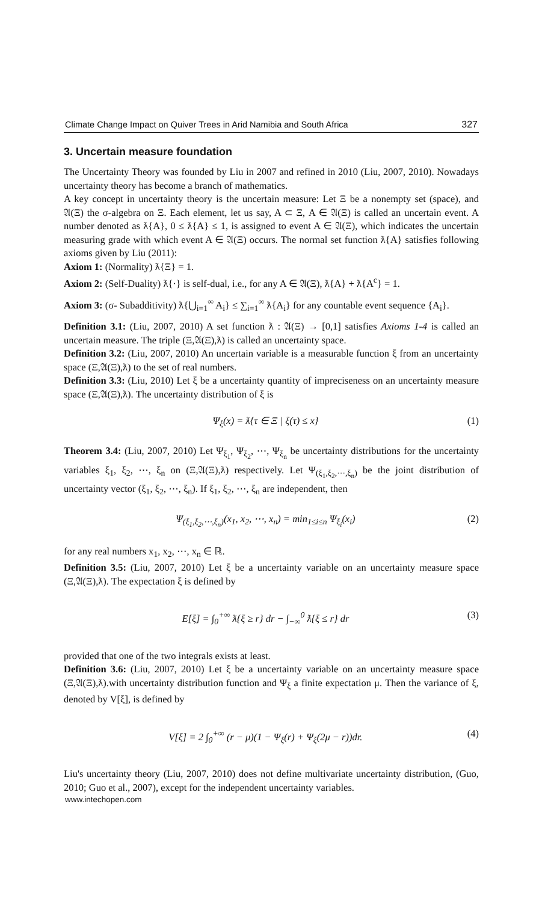Climate Change Impact on Quiver Trees in Arid Namibia and South Africa 327
3. Uncertain measure foundation
The Uncertainty Theory was founded by Liu in 2007 and refined in 2010 (Liu, 2007, 2010). Nowadays uncertainty theory has become a branch of mathematics.
A key concept in uncertainty theory is the uncertain measure: Let Ξ be a nonempty set (space), and 𝔄(Ξ) the σ-algebra on Ξ. Each element, let us say, A ⊂ Ξ, A ∈ 𝔄(Ξ) is called an uncertain event. A number denoted as ƛ{A}, 0 ≤ ƛ{A} ≤ 1, is assigned to event A ∈ 𝔄(Ξ), which indicates the uncertain measuring grade with which event A ∈ 𝔄(Ξ) occurs. The normal set function ƛ{A} satisfies following axioms given by Liu (2011):
Axiom 1: (Normality) ƛ{Ξ} = 1.
Axiom 2: (Self-Duality) ƛ{·} is self-dual, i.e., for any A ∈ 𝔄(Ξ), ƛ{A} + ƛ{A<sup>c</sup>} = 1.
Axiom 3: (σ- Subadditivity) ƛ{⋃<sub>i=1</sub><sup>∞</sup> A<sub>i</sub>} ≤ ∑<sub>i=1</sub><sup>∞</sup> ƛ{A<sub>i</sub>} for any countable event sequence {A<sub>i</sub>}.
Definition 3.1: (Liu, 2007, 2010) A set function ƛ : 𝔄(Ξ) → [0,1] satisfies Axioms 1-4 is called an uncertain measure. The triple (Ξ,𝔄(Ξ),ƛ) is called an uncertainty space.
Definition 3.2: (Liu, 2007, 2010) An uncertain variable is a measurable function ξ from an uncertainty space (Ξ,𝔄(Ξ),ƛ) to the set of real numbers.
Definition 3.3: (Liu, 2010) Let ξ be a uncertainty quantity of impreciseness on an uncertainty measure space (Ξ,𝔄(Ξ),ƛ). The uncertainty distribution of ξ is
Ψ<sub>ξ</sub>(x) = ƛ{τ ∈ Ξ | ξ(τ) ≤ x} (1)
Theorem 3.4: (Liu, 2007, 2010) Let Ψ<sub>ξ<sub>1</sub></sub>, Ψ<sub>ξ<sub>2</sub></sub>, ⋯, Ψ<sub>ξ<sub>n</sub></sub> be uncertainty distributions for the uncertainty variables ξ<sub>1</sub>, ξ<sub>2</sub>, ⋯, ξ<sub>n</sub> on (Ξ,𝔄(Ξ),ƛ) respectively. Let Ψ<sub>(ξ<sub>1</sub>,ξ<sub>2</sub>,⋯,ξ<sub>n</sub>)</sub> be the joint distribution of uncertainty vector (ξ<sub>1</sub>, ξ<sub>2</sub>, ⋯, ξ<sub>n</sub>). If ξ<sub>1</sub>, ξ<sub>2</sub>, ⋯, ξ<sub>n</sub> are independent, then
Ψ<sub>(ξ<sub>1</sub>,ξ<sub>2</sub>,⋯,ξ<sub>n</sub>)</sub>(x<sub>1</sub>, x<sub>2</sub>, ⋯, x<sub>n</sub>) = min<sub>1≤i≤n</sub> Ψ<sub>ξ<sub>i</sub></sub>(x<sub>i</sub>) (2)
for any real numbers x<sub>1</sub>, x<sub>2</sub>, ⋯, x<sub>n</sub> ∈ ℝ.
Definition 3.5: (Liu, 2007, 2010) Let ξ be a uncertainty variable on an uncertainty measure space (Ξ,𝔄(Ξ),ƛ). The expectation ξ is defined by
E[ξ] = ∫<sub>0</sub><sup>+∞</sup> ƛ{ξ ≥ r} dr − ∫<sub>−∞</sub><sup>0</sup> ƛ{ξ ≤ r} dr (3)
provided that one of the two integrals exists at least.
Definition 3.6: (Liu, 2007, 2010) Let ξ be a uncertainty variable on an uncertainty measure space (Ξ,𝔄(Ξ),ƛ).with uncertainty distribution function and Ψ<sub>ξ</sub> a finite expectation μ. Then the variance of ξ, denoted by V[ξ], is defined by
V[ξ] = 2 ∫<sub>0</sub><sup>+∞</sup> (r − μ)(1 − Ψ<sub>ξ</sub>(r) + Ψ<sub>ξ</sub>(2μ − r))dr. (4)
Liu's uncertainty theory (Liu, 2007, 2010) does not define multivariate uncertainty distribution, (Guo, 2010; Guo et al., 2007), except for the independent uncertainty variables.
www.intechopen.com